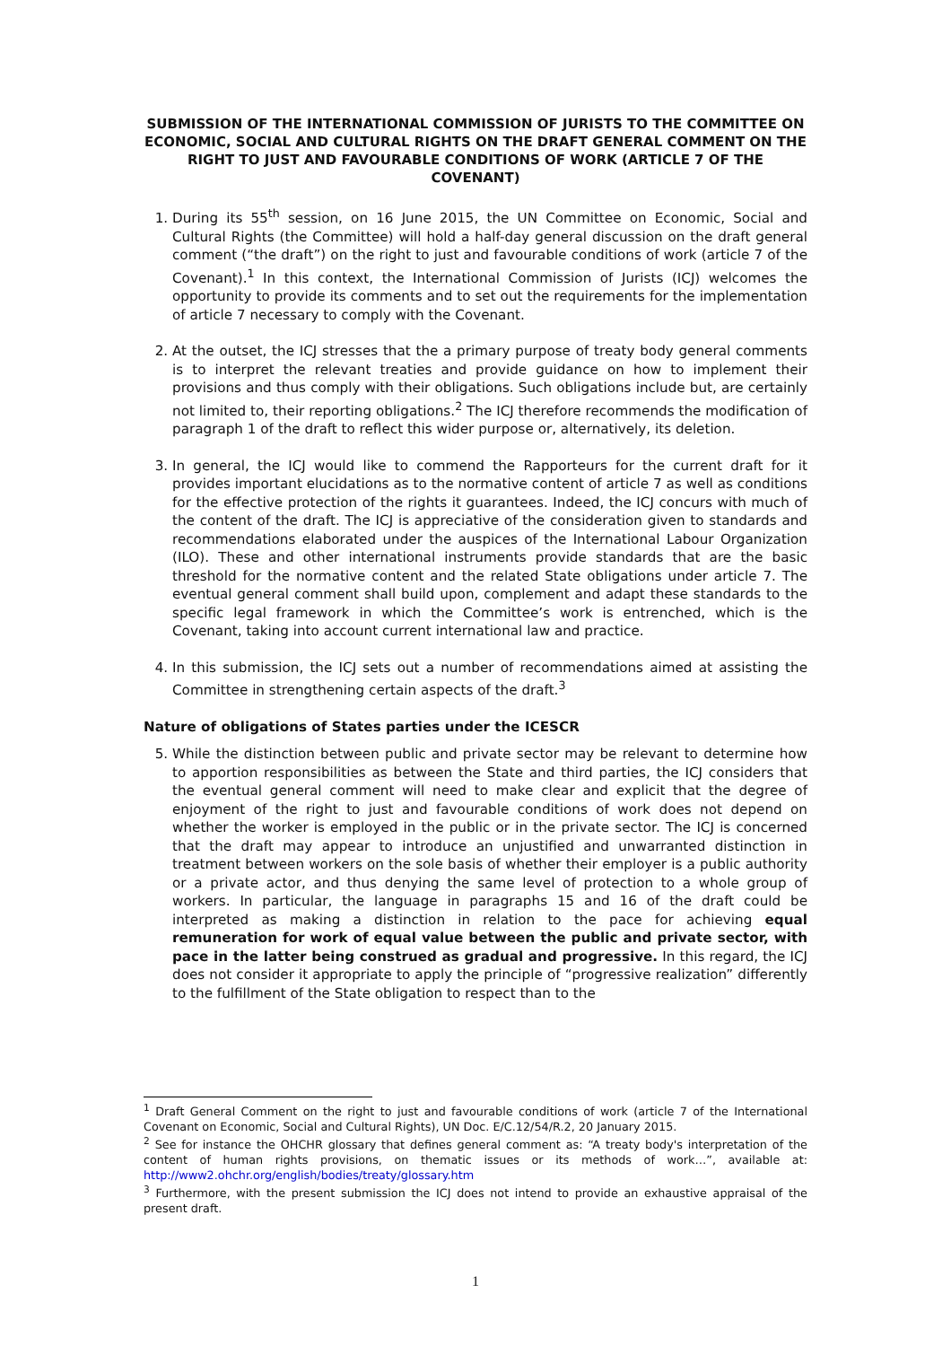SUBMISSION OF THE INTERNATIONAL COMMISSION OF JURISTS TO THE COMMITTEE ON ECONOMIC, SOCIAL AND CULTURAL RIGHTS ON THE DRAFT GENERAL COMMENT ON THE RIGHT TO JUST AND FAVOURABLE CONDITIONS OF WORK (ARTICLE 7 OF THE COVENANT)
1. During its 55<sup>th</sup> session, on 16 June 2015, the UN Committee on Economic, Social and Cultural Rights (the Committee) will hold a half-day general discussion on the draft general comment (“the draft”) on the right to just and favourable conditions of work (article 7 of the Covenant).<sup>1</sup> In this context, the International Commission of Jurists (ICJ) welcomes the opportunity to provide its comments and to set out the requirements for the implementation of article 7 necessary to comply with the Covenant.
2. At the outset, the ICJ stresses that the a primary purpose of treaty body general comments is to interpret the relevant treaties and provide guidance on how to implement their provisions and thus comply with their obligations. Such obligations include but, are certainly not limited to, their reporting obligations.<sup>2</sup> The ICJ therefore recommends the modification of paragraph 1 of the draft to reflect this wider purpose or, alternatively, its deletion.
3. In general, the ICJ would like to commend the Rapporteurs for the current draft for it provides important elucidations as to the normative content of article 7 as well as conditions for the effective protection of the rights it guarantees. Indeed, the ICJ concurs with much of the content of the draft. The ICJ is appreciative of the consideration given to standards and recommendations elaborated under the auspices of the International Labour Organization (ILO). These and other international instruments provide standards that are the basic threshold for the normative content and the related State obligations under article 7. The eventual general comment shall build upon, complement and adapt these standards to the specific legal framework in which the Committee’s work is entrenched, which is the Covenant, taking into account current international law and practice.
4. In this submission, the ICJ sets out a number of recommendations aimed at assisting the Committee in strengthening certain aspects of the draft.<sup>3</sup>
Nature of obligations of States parties under the ICESCR
5. While the distinction between public and private sector may be relevant to determine how to apportion responsibilities as between the State and third parties, the ICJ considers that the eventual general comment will need to make clear and explicit that the degree of enjoyment of the right to just and favourable conditions of work does not depend on whether the worker is employed in the public or in the private sector. The ICJ is concerned that the draft may appear to introduce an unjustified and unwarranted distinction in treatment between workers on the sole basis of whether their employer is a public authority or a private actor, and thus denying the same level of protection to a whole group of workers. In particular, the language in paragraphs 15 and 16 of the draft could be interpreted as making a distinction in relation to the pace for achieving equal remuneration for work of equal value between the public and private sector, with pace in the latter being construed as gradual and progressive. In this regard, the ICJ does not consider it appropriate to apply the principle of “progressive realization” differently to the fulfillment of the State obligation to respect than to the
<sup>1</sup> Draft General Comment on the right to just and favourable conditions of work (article 7 of the International Covenant on Economic, Social and Cultural Rights), UN Doc. E/C.12/54/R.2, 20 January 2015.
<sup>2</sup> See for instance the OHCHR glossary that defines general comment as: “A treaty body's interpretation of the content of human rights provisions, on thematic issues or its methods of work…”, available at: http://www2.ohchr.org/english/bodies/treaty/glossary.htm
<sup>3</sup> Furthermore, with the present submission the ICJ does not intend to provide an exhaustive appraisal of the present draft.
1